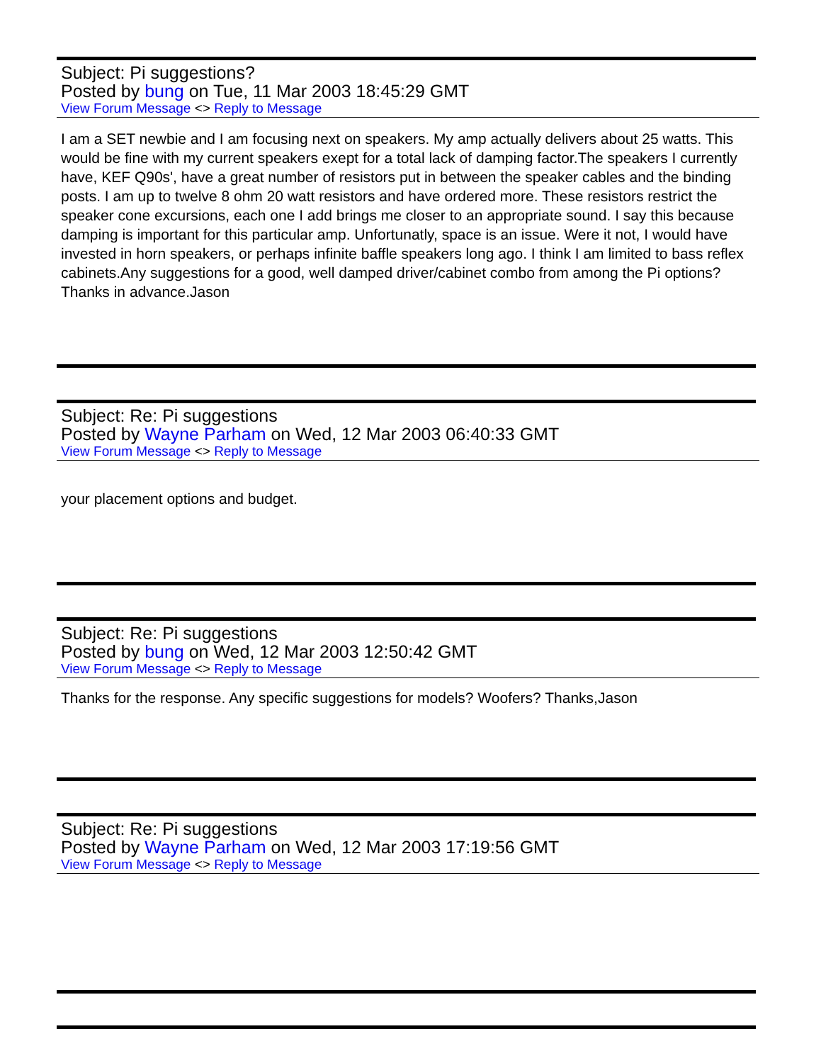Subject: Pi suggestions?
Posted by bung on Tue, 11 Mar 2003 18:45:29 GMT
View Forum Message <> Reply to Message
I am a SET newbie and I am focusing next on speakers. My amp actually delivers about 25 watts. This would be fine with my current speakers exept for a total lack of damping factor.The speakers I currently have, KEF Q90s', have a great number of resistors put in between the speaker cables and the binding posts. I am up to twelve 8 ohm 20 watt resistors and have ordered more. These resistors restrict the speaker cone excursions, each one I add brings me closer to an appropriate sound. I say this because damping is important for this particular amp. Unfortunatly, space is an issue. Were it not, I would have invested in horn speakers, or perhaps infinite baffle speakers long ago. I think I am limited to bass reflex cabinets.Any suggestions for a good, well damped driver/cabinet combo from among the Pi options?Thanks in advance.Jason
Subject: Re: Pi suggestions
Posted by Wayne Parham on Wed, 12 Mar 2003 06:40:33 GMT
View Forum Message <> Reply to Message
your placement options and budget.
Subject: Re: Pi suggestions
Posted by bung on Wed, 12 Mar 2003 12:50:42 GMT
View Forum Message <> Reply to Message
Thanks for the response. Any specific suggestions for models? Woofers? Thanks,Jason
Subject: Re: Pi suggestions
Posted by Wayne Parham on Wed, 12 Mar 2003 17:19:56 GMT
View Forum Message <> Reply to Message